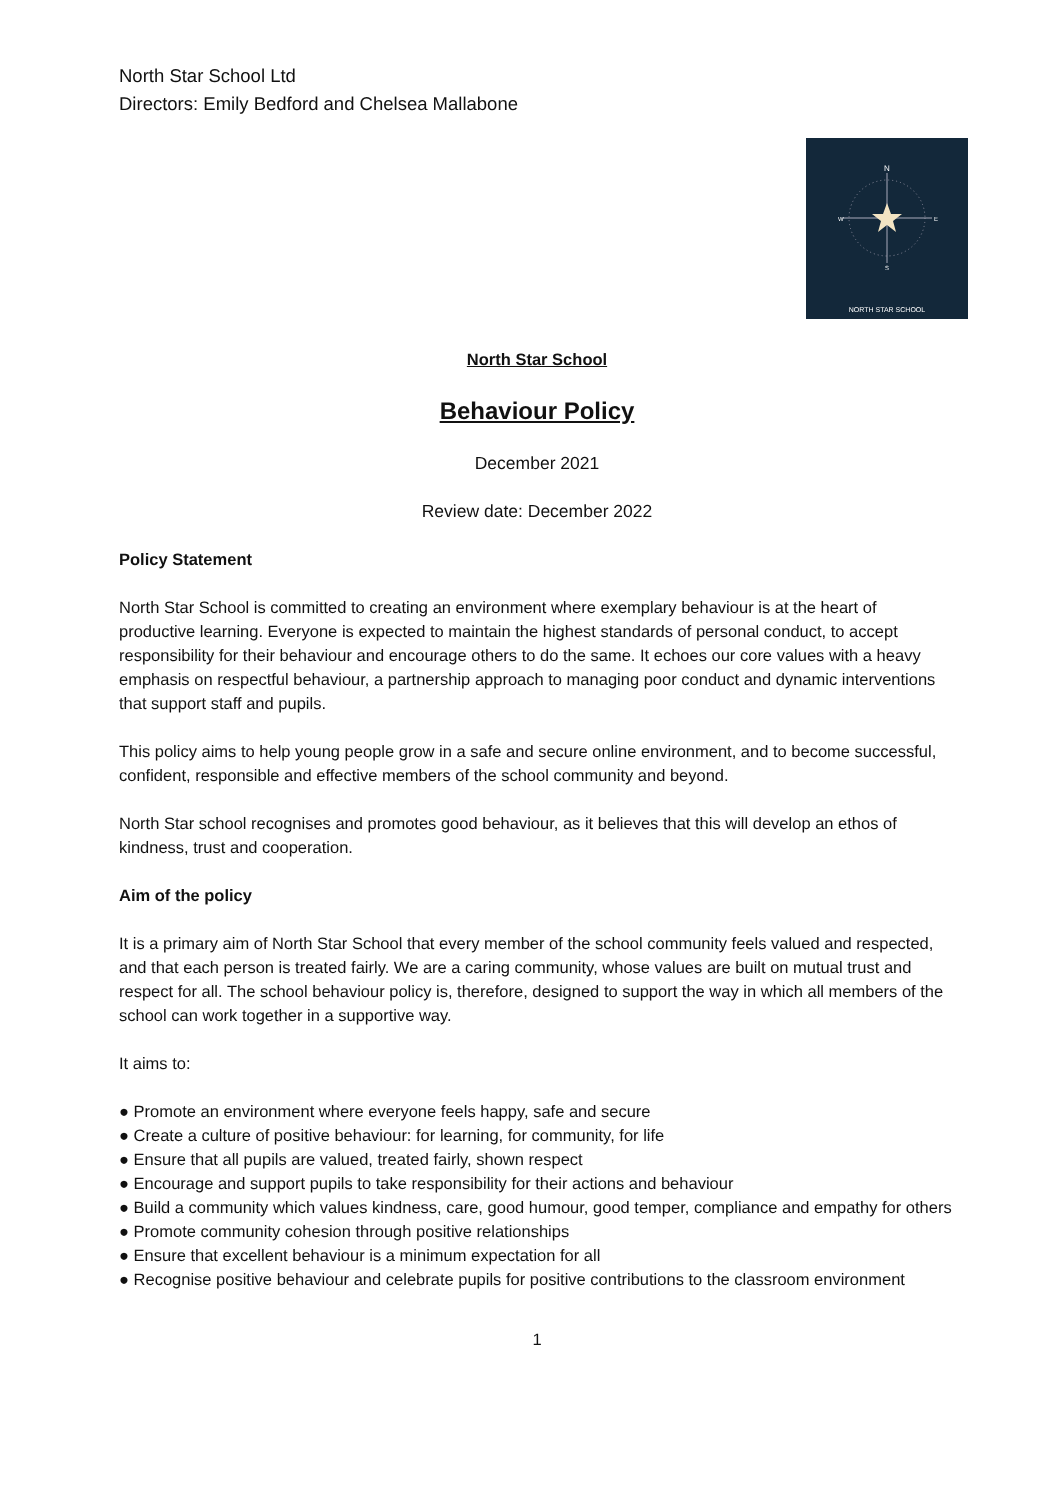North Star School Ltd
Directors: Emily Bedford and Chelsea Mallabone
N
S
W
E
NORTH STAR SCHOOL
North Star School
Behaviour Policy
December 2021
Review date: December 2022
Policy Statement
North Star School is committed to creating an environment where exemplary behaviour is at the heart of productive learning. Everyone is expected to maintain the highest standards of personal conduct, to accept responsibility for their behaviour and encourage others to do the same. It echoes our core values with a heavy emphasis on respectful behaviour, a partnership approach to managing poor conduct and dynamic interventions that support staff and pupils.
This policy aims to help young people grow in a safe and secure online environment, and to become successful, confident, responsible and effective members of the school community and beyond.
North Star school recognises and promotes good behaviour, as it believes that this will develop an ethos of kindness, trust and cooperation.
Aim of the policy
It is a primary aim of North Star School that every member of the school community feels valued and respected, and that each person is treated fairly. We are a caring community, whose values are built on mutual trust and respect for all. The school behaviour policy is, therefore, designed to support the way in which all members of the school can work together in a supportive way.
It aims to:
● Promote an environment where everyone feels happy, safe and secure
● Create a culture of positive behaviour: for learning, for community, for life
● Ensure that all pupils are valued, treated fairly, shown respect
● Encourage and support pupils to take responsibility for their actions and behaviour
● Build a community which values kindness, care, good humour, good temper, compliance and empathy for others
● Promote community cohesion through positive relationships
● Ensure that excellent behaviour is a minimum expectation for all
● Recognise positive behaviour and celebrate pupils for positive contributions to the classroom environment
1